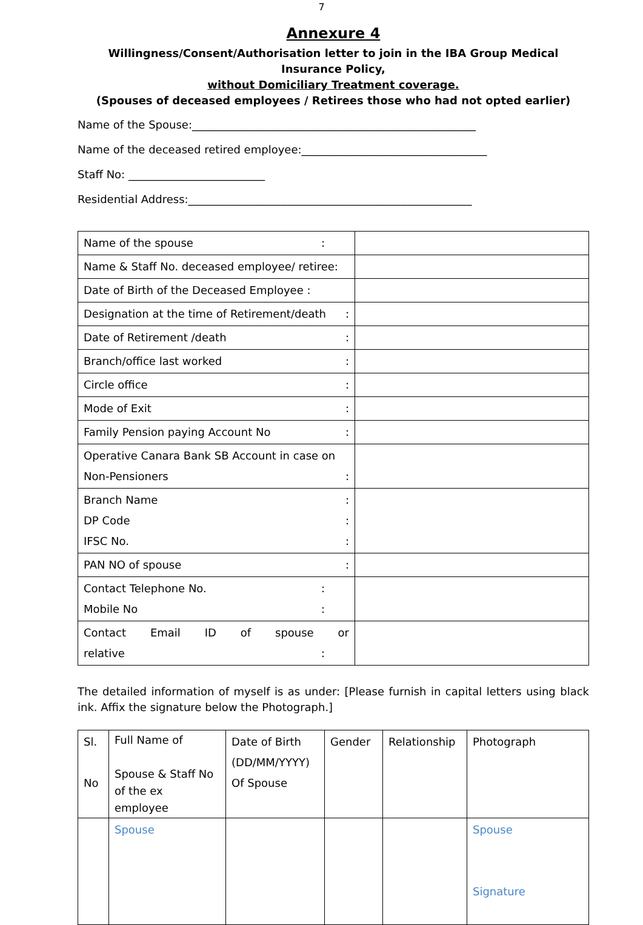7
Annexure 4
Willingness/Consent/Authorisation letter to join in the IBA Group Medical Insurance Policy,
without Domiciliary Treatment coverage.
(Spouses of deceased employees / Retirees those who had not opted earlier)
Name of the Spouse:____________________________________________________
Name of the deceased retired employee:__________________________________
Staff No: _________________________
Residential Address:____________________________________________________
| Name of the spouse : | |
| Name & Staff No. deceased employee/ retiree: | |
| Date of Birth of the Deceased Employee : | |
| Designation at the time of Retirement/death : | |
| Date of Retirement /death : | |
| Branch/office last worked : | |
| Circle office : | |
| Mode of Exit : | |
| Family Pension paying Account No : | |
| Operative Canara Bank SB Account in case on Non-Pensioners : | |
| Branch Name : DP Code : IFSC No. : | |
| PAN NO of spouse : | |
| Contact Telephone No. : Mobile No : | |
| Contact Email ID of spouse or relative : | |
The detailed information of myself is as under: [Please furnish in capital letters using black ink. Affix the signature below the Photograph.]
| Sl. No | Full Name of Spouse & Staff No of the ex employee | Date of Birth (DD/MM/YYYY) Of Spouse | Gender | Relationship | Photograph |
| | Spouse | | | | Spouse Signature |